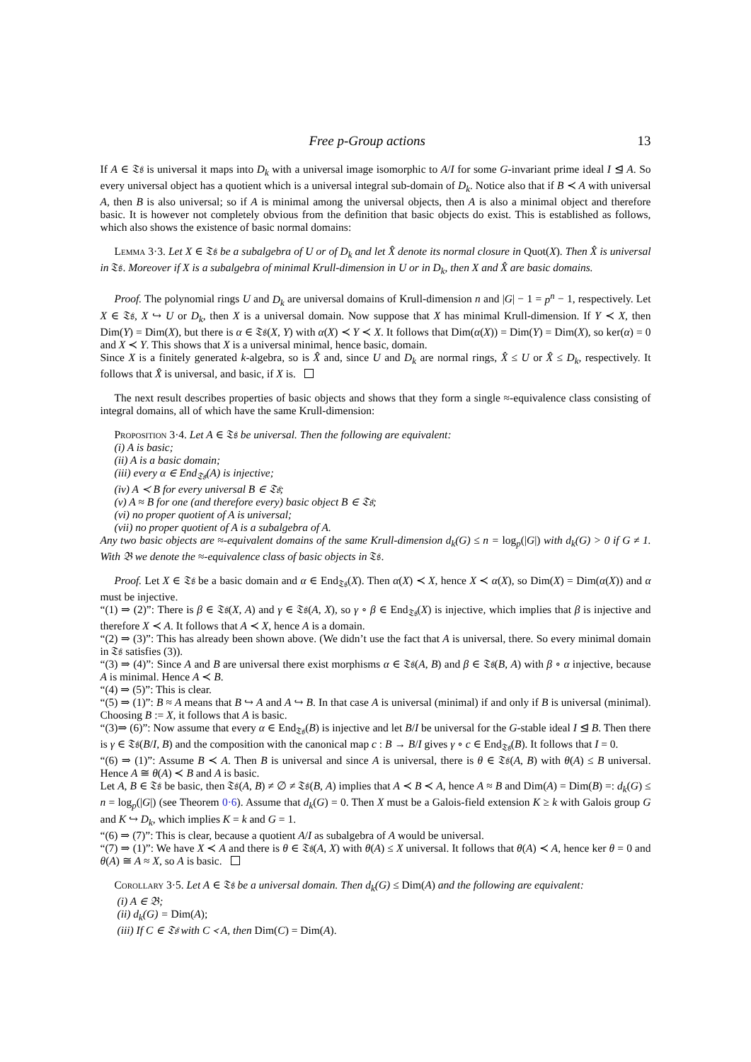Free p-Group actions 13
If A ∈ 𝔗𝔰 is universal it maps into D<sub>k</sub> with a universal image isomorphic to A/I for some G-invariant prime ideal I ⊴ A. So every universal object has a quotient which is a universal integral sub-domain of D<sub>k</sub>. Notice also that if B ≺ A with universal A, then B is also universal; so if A is minimal among the universal objects, then A is also a minimal object and therefore basic. It is however not completely obvious from the definition that basic objects do exist. This is established as follows, which also shows the existence of basic normal domains:
Lemma 3·3. Let X ∈ 𝔗𝔰 be a subalgebra of U or of D<sub>k</sub> and let X̂ denote its normal closure in Quot(X). Then X̂ is universal in 𝔗𝔰. Moreover if X is a subalgebra of minimal Krull-dimension in U or in D<sub>k</sub>, then X and X̂ are basic domains.
Proof. The polynomial rings U and D<sub>k</sub> are universal domains of Krull-dimension n and |G| − 1 = p<sup>n</sup> − 1, respectively. Let X ∈ 𝔗𝔰, X ↪ U or D<sub>k</sub>, then X is a universal domain. Now suppose that X has minimal Krull-dimension. If Y ≺ X, then Dim(Y) = Dim(X), but there is α ∈ 𝔗𝔰(X, Y) with α(X) ≺ Y ≺ X. It follows that Dim(α(X)) = Dim(Y) = Dim(X), so ker(α) = 0 and X ≺ Y. This shows that X is a universal minimal, hence basic, domain.
Since X is a finitely generated k-algebra, so is X̂ and, since U and D<sub>k</sub> are normal rings, X̂ ≤ U or X̂ ≤ D<sub>k</sub>, respectively. It follows that X̂ is universal, and basic, if X is.
The next result describes properties of basic objects and shows that they form a single ≈-equivalence class consisting of integral domains, all of which have the same Krull-dimension:
Proposition 3·4. Let A ∈ 𝔗𝔰 be universal. Then the following are equivalent:
(i) A is basic;
(ii) A is a basic domain;
(iii) every α ∈ End<sub>𝔗𝔰</sub>(A) is injective;
(iv) A ≺ B for every universal B ∈ 𝔗𝔰;
(v) A ≈ B for one (and therefore every) basic object B ∈ 𝔗𝔰;
(vi) no proper quotient of A is universal;
(vii) no proper quotient of A is a subalgebra of A.
Any two basic objects are ≈-equivalent domains of the same Krull-dimension d<sub>k</sub>(G) ≤ n = log<sub>p</sub>(|G|) with d<sub>k</sub>(G) > 0 if G ≠ 1. With 𝔅 we denote the ≈-equivalence class of basic objects in 𝔗𝔰.
Proof. Let X ∈ 𝔗𝔰 be a basic domain and α ∈ End<sub>𝔗𝔰</sub>(X). Then α(X) ≺ X, hence X ≺ α(X), so Dim(X) = Dim(α(X)) and α must be injective.
“(1) ⇒ (2)”: There is β ∈ 𝔗𝔰(X, A) and γ ∈ 𝔗𝔰(A, X), so γ ∘ β ∈ End<sub>𝔗𝔰</sub>(X) is injective, which implies that β is injective and therefore X ≺ A. It follows that A ≺ X, hence A is a domain.
“(2) ⇒ (3)”: This has already been shown above. (We didn’t use the fact that A is universal, there. So every minimal domain in 𝔗𝔰 satisfies (3)).
“(3) ⇒ (4)”: Since A and B are universal there exist morphisms α ∈ 𝔗𝔰(A, B) and β ∈ 𝔗𝔰(B, A) with β ∘ α injective, because A is minimal. Hence A ≺ B.
“(4) ⇒ (5)”: This is clear.
“(5) ⇒ (1)”: B ≈ A means that B ↪ A and A ↪ B. In that case A is universal (minimal) if and only if B is universal (minimal). Choosing B := X, it follows that A is basic.
“(3)⇒ (6)”: Now assume that every α ∈ End<sub>𝔗𝔰</sub>(B) is injective and let B/I be universal for the G-stable ideal I ⊴ B. Then there is γ ∈ 𝔗𝔰(B/I, B) and the composition with the canonical map c : B → B/I gives γ ∘ c ∈ End<sub>𝔗𝔰</sub>(B). It follows that I = 0.
“(6) ⇒ (1)”: Assume B ≺ A. Then B is universal and since A is universal, there is θ ∈ 𝔗𝔰(A, B) with θ(A) ≤ B universal. Hence A ≅ θ(A) ≺ B and A is basic.
Let A, B ∈ 𝔗𝔰 be basic, then 𝔗𝔰(A, B) ≠ ∅ ≠ 𝔗𝔰(B, A) implies that A ≺ B ≺ A, hence A ≈ B and Dim(A) = Dim(B) =: d<sub>k</sub>(G) ≤ n = log<sub>p</sub>(|G|) (see Theorem 0·6). Assume that d<sub>k</sub>(G) = 0. Then X must be a Galois-field extension K ≥ k with Galois group G and K ↪ D<sub>k</sub>, which implies K = k and G = 1.
“(6) ⇒ (7)”: This is clear, because a quotient A/I as subalgebra of A would be universal.
“(7) ⇒ (1)”: We have X ≺ A and there is θ ∈ 𝔗𝔰(A, X) with θ(A) ≤ X universal. It follows that θ(A) ≺ A, hence ker θ = 0 and θ(A) ≅ A ≈ X, so A is basic.
Corollary 3·5. Let A ∈ 𝔗𝔰 be a universal domain. Then d<sub>k</sub>(G) ≤ Dim(A) and the following are equivalent:
(i) A ∈ 𝔅;
(ii) d<sub>k</sub>(G) =
Dim(A);
(iii) If C ∈ 𝔗𝔰 with C ≺ A, then
Dim(C) = Dim(A).